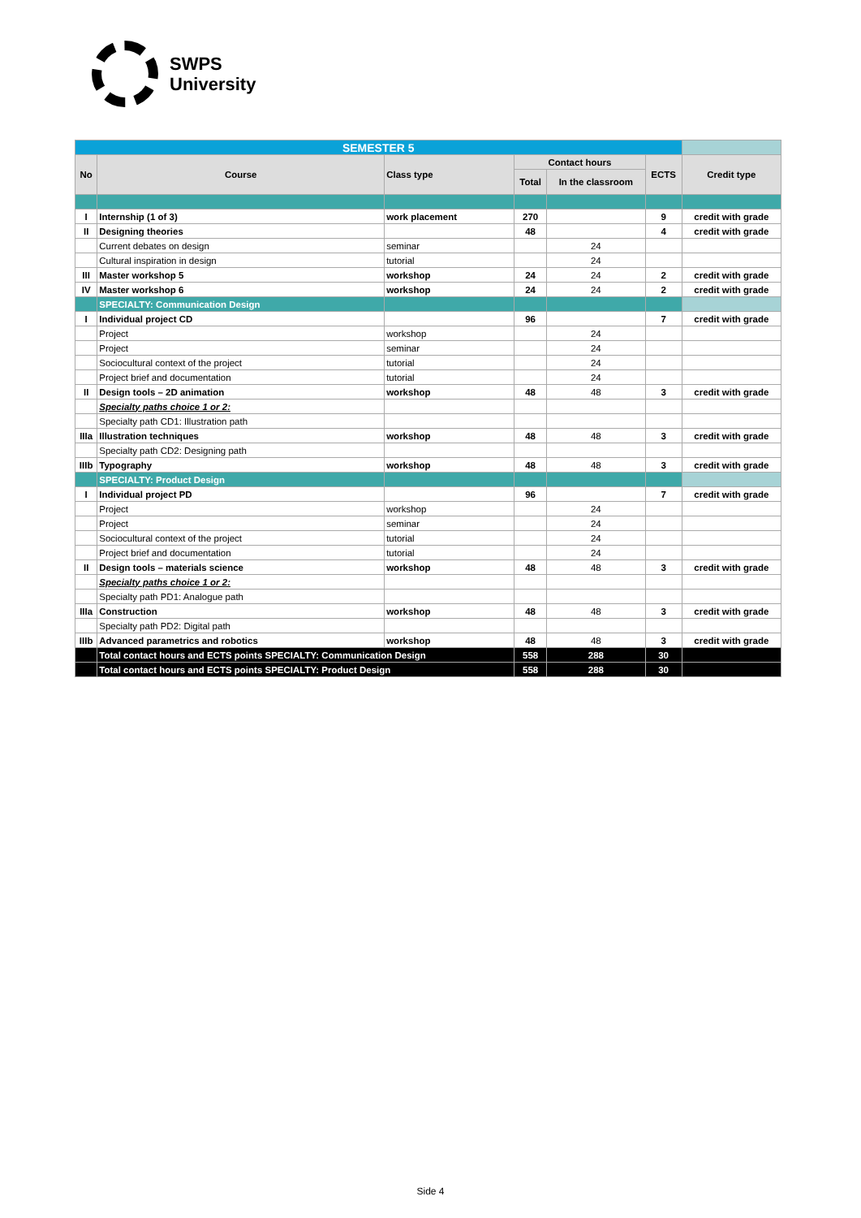SWPS
University
| SEMESTER 5 | | | | | | |
| No | Course | Class type | Contact hours | | ECTS | Credit type |
| | | | Total | In the classroom | | |
| I | Internship (1 of 3) | work placement | 270 | | 9 | credit with grade |
| II | Designing theories | | 48 | | 4 | credit with grade |
| | Current debates on design | seminar | | 24 | | |
| | Cultural inspiration in design | tutorial | | 24 | | |
| III | Master workshop 5 | workshop | 24 | 24 | 2 | credit with grade |
| IV | Master workshop 6 | workshop | 24 | 24 | 2 | credit with grade |
| | SPECIALTY: Communication Design | | | | | |
| I | Individual project CD | | 96 | | 7 | credit with grade |
| | Project | workshop | | 24 | | |
| | Project | seminar | | 24 | | |
| | Sociocultural context of the project | tutorial | | 24 | | |
| | Project brief and documentation | tutorial | | 24 | | |
| II | Design tools – 2D animation | workshop | 48 | 48 | 3 | credit with grade |
| | Specialty paths choice 1 or 2: | | | | | |
| | Specialty path CD1: Illustration path | | | | | |
| IIIa | Illustration techniques | workshop | 48 | 48 | 3 | credit with grade |
| | Specialty path CD2: Designing path | | | | | |
| IIIb | Typography | workshop | 48 | 48 | 3 | credit with grade |
| | SPECIALTY: Product Design | | | | | |
| I | Individual project PD | | 96 | | 7 | credit with grade |
| | Project | workshop | | 24 | | |
| | Project | seminar | | 24 | | |
| | Sociocultural context of the project | tutorial | | 24 | | |
| | Project brief and documentation | tutorial | | 24 | | |
| II | Design tools – materials science | workshop | 48 | 48 | 3 | credit with grade |
| | Specialty paths choice 1 or 2: | | | | | |
| | Specialty path PD1: Analogue path | | | | | |
| IIIa | Construction | workshop | 48 | 48 | 3 | credit with grade |
| | Specialty path PD2: Digital path | | | | | |
| IIIb | Advanced parametrics and robotics | workshop | 48 | 48 | 3 | credit with grade |
| | Total contact hours and ECTS points SPECIALTY: Communication Design | | 558 | 288 | 30 | |
| | Total contact hours and ECTS points SPECIALTY: Product Design | | 558 | 288 | 30 | |
Side 4